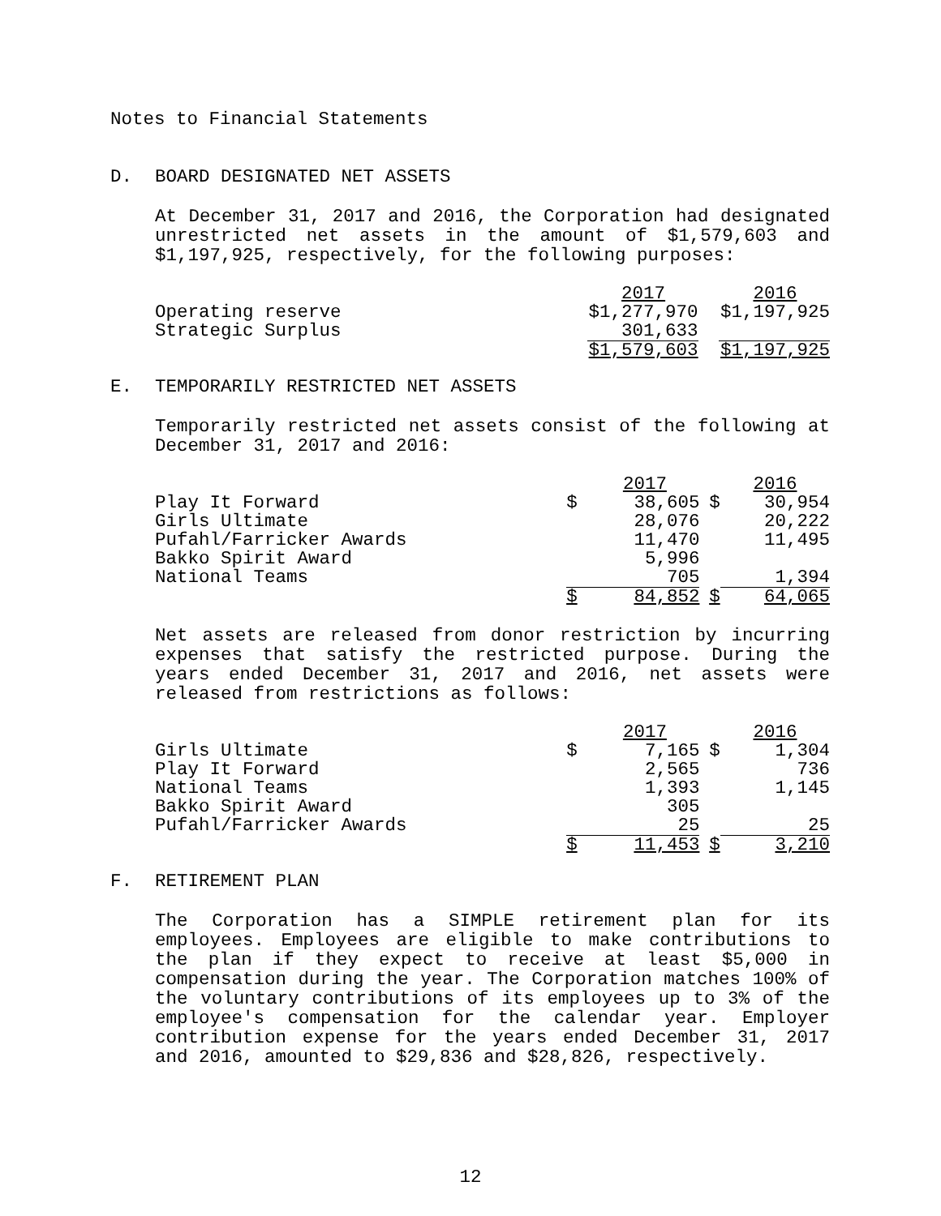Notes to Financial Statements
D. BOARD DESIGNATED NET ASSETS
At December 31, 2017 and 2016, the Corporation had designated unrestricted net assets in the amount of $1,579,603 and $1,197,925, respectively, for the following purposes:
| | | 2017 | | 2016 |
| Operating reserve | $1,277,970 | | $1,197,925 | |
| Strategic Surplus | | 301,633 | | |
| | $1,579,603 | | $1,197,925 | |
E. TEMPORARILY RESTRICTED NET ASSETS
Temporarily restricted net assets consist of the following at December 31, 2017 and 2016:
| | | 2017 | | 2016 |
| Play It Forward | $ | 38,605 | $ | 30,954 |
| Girls Ultimate | | 28,076 | | 20,222 |
| Pufahl/Farricker Awards | | 11,470 | | 11,495 |
| Bakko Spirit Award | | 5,996 | | |
| National Teams | | 705 | | 1,394 |
| | $ | 84,852 | $ | 64,065 |
Net assets are released from donor restriction by incurring expenses that satisfy the restricted purpose. During the years ended December 31, 2017 and 2016, net assets were released from restrictions as follows:
| | | 2017 | | 2016 |
| Girls Ultimate | $ | 7,165 | $ | 1,304 |
| Play It Forward | | 2,565 | | 736 |
| National Teams | | 1,393 | | 1,145 |
| Bakko Spirit Award | | 305 | | |
| Pufahl/Farricker Awards | | 25 | | 25 |
| | $ | 11,453 | $ | 3,210 |
F. RETIREMENT PLAN
The Corporation has a SIMPLE retirement plan for its employees. Employees are eligible to make contributions to the plan if they expect to receive at least $5,000 in compensation during the year. The Corporation matches 100% of the voluntary contributions of its employees up to 3% of the employee's compensation for the calendar year. Employer contribution expense for the years ended December 31, 2017 and 2016, amounted to $29,836 and $28,826, respectively.
12